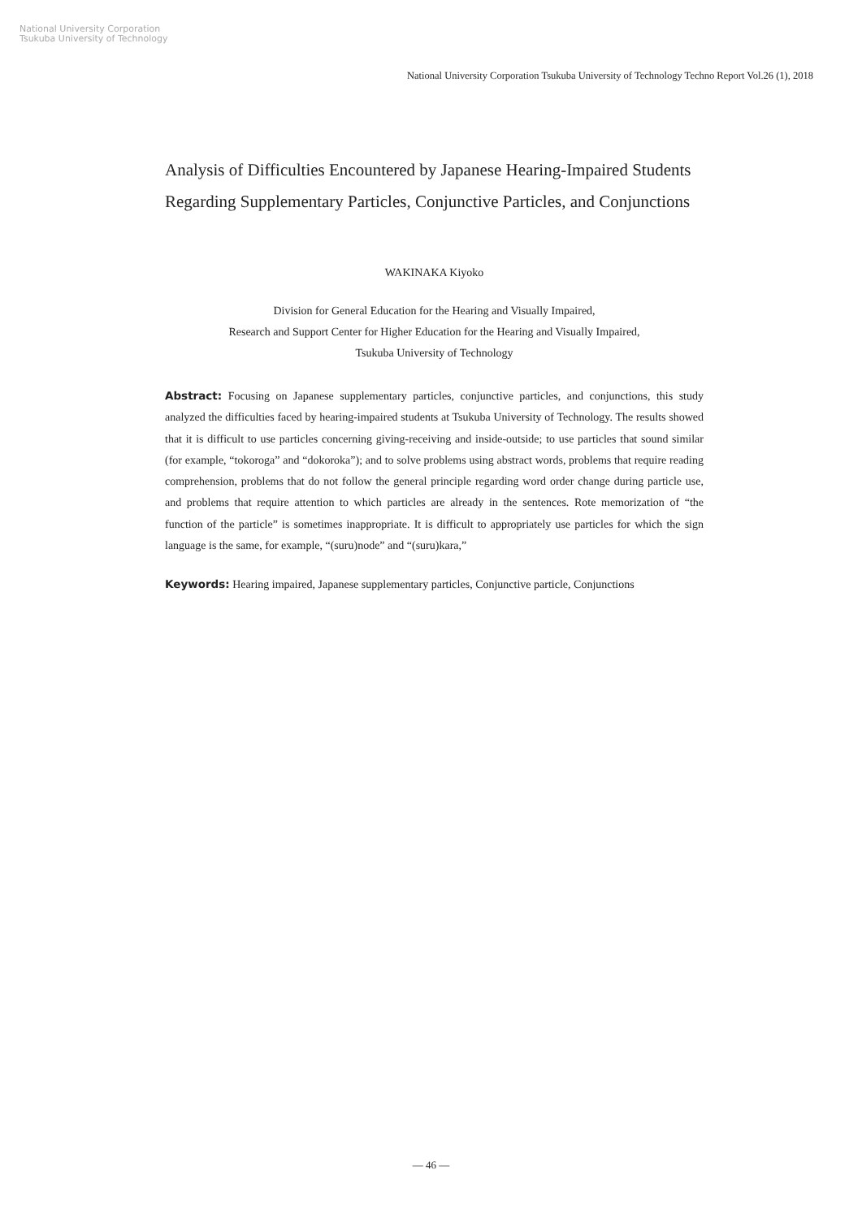National University Corporation
Tsukuba University of Technology
National University Corporation Tsukuba University of Technology Techno Report Vol.26 (1), 2018
Analysis of Difficulties Encountered by Japanese Hearing-Impaired Students Regarding Supplementary Particles, Conjunctive Particles, and Conjunctions
WAKINAKA Kiyoko
Division for General Education for the Hearing and Visually Impaired,
Research and Support Center for Higher Education for the Hearing and Visually Impaired,
Tsukuba University of Technology
Abstract: Focusing on Japanese supplementary particles, conjunctive particles, and conjunctions, this study analyzed the difficulties faced by hearing-impaired students at Tsukuba University of Technology. The results showed that it is difficult to use particles concerning giving-receiving and inside-outside; to use particles that sound similar (for example, “tokoroga” and “dokoroka”); and to solve problems using abstract words, problems that require reading comprehension, problems that do not follow the general principle regarding word order change during particle use, and problems that require attention to which particles are already in the sentences. Rote memorization of “the function of the particle” is sometimes inappropriate. It is difficult to appropriately use particles for which the sign language is the same, for example, “(suru)node” and “(suru)kara,”
Keywords: Hearing impaired, Japanese supplementary particles, Conjunctive particle, Conjunctions
— 46 —